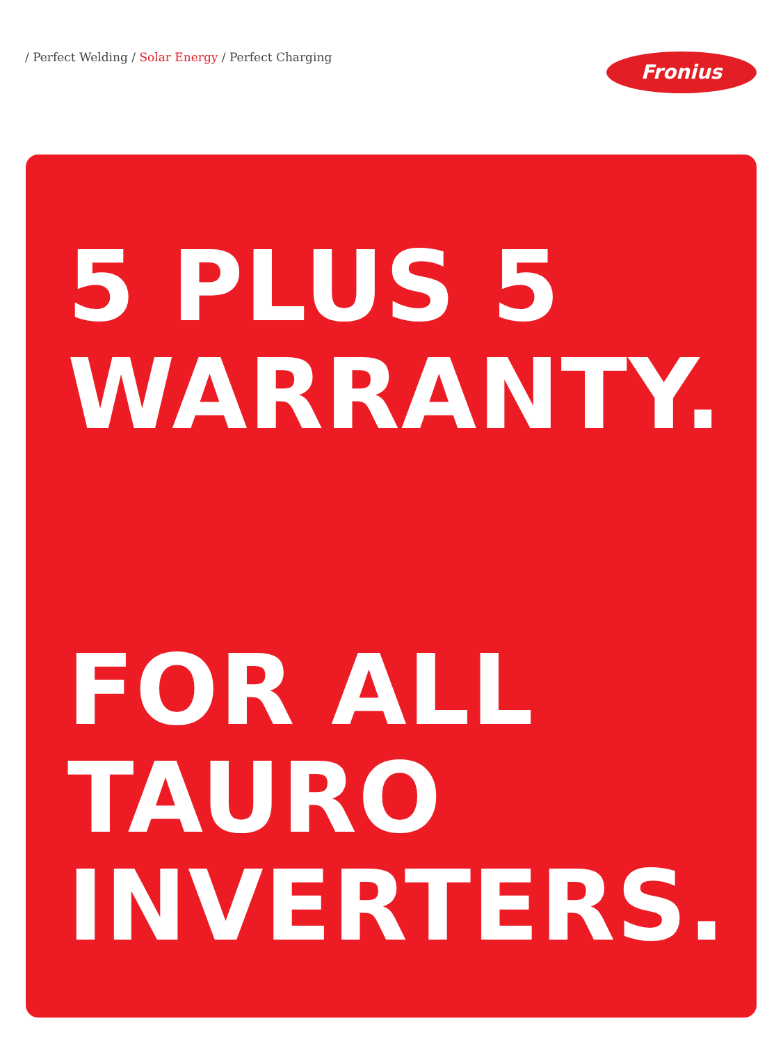/ Perfect Welding / Solar Energy / Perfect Charging
Fronius
5 PLUS 5
WARRANTY.
FOR ALL
TAURO
INVERTERS.